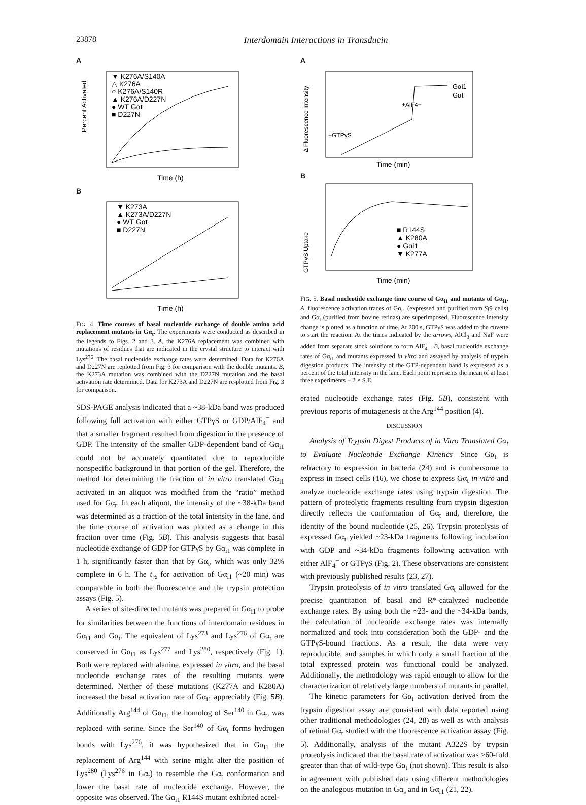23878 Interdomain Interactions in Transducin
A
▼ K276A/S140A
△ K276A
○ K276A/S140R
▲ K276A/D227N
● WT Gαt
■ D227N
Time (h)
Percent Activated
B
▼ K273A
▲ K273A/D227N
● WT Gαt
■ D227N
Time (h)
FIG. 4. Time courses of basal nucleotide exchange of double amino acid replacement mutants in Gα<sub>t</sub>. The experiments were conducted as described in the legends to Figs. 2 and 3. A, the K276A replacement was combined with mutations of residues that are indicated in the crystal structure to interact with Lys<sup>276</sup>. The basal nucleotide exchange rates were determined. Data for K276A and D227N are replotted from Fig. 3 for comparison with the double mutants. B, the K273A mutation was combined with the D227N mutation and the basal activation rate determined. Data for K273A and D227N are re-plotted from Fig. 3 for comparison.
SDS-PAGE analysis indicated that a ~38-kDa band was produced following full activation with either GTPγS or GDP/AlF<sub>4</sub><sup>−</sup> and that a smaller fragment resulted from digestion in the presence of GDP. The intensity of the smaller GDP-dependent band of Gα<sub>i1</sub> could not be accurately quantitated due to reproducible nonspecific background in that portion of the gel. Therefore, the method for determining the fraction of in vitro translated Gα<sub>i1</sub> activated in an aliquot was modified from the “ratio” method used for Gα<sub>t</sub>. In each aliquot, the intensity of the ~38-kDa band was determined as a fraction of the total intensity in the lane, and the time course of activation was plotted as a change in this fraction over time (Fig. 5B). This analysis suggests that basal nucleotide exchange of GDP for GTPγS by Gα<sub>i1</sub> was complete in 1 h, significantly faster than that by Gα<sub>t</sub>, which was only 32% complete in 6 h. The t<sub>½</sub> for activation of Gα<sub>i1</sub> (~20 min) was comparable in both the fluorescence and the trypsin protection assays (Fig. 5).
A series of site-directed mutants was prepared in Gα<sub>i1</sub> to probe for similarities between the functions of interdomain residues in Gα<sub>i1</sub> and Gα<sub>t</sub>. The equivalent of Lys<sup>273</sup> and Lys<sup>276</sup> of Gα<sub>t</sub> are conserved in Gα<sub>i1</sub> as Lys<sup>277</sup> and Lys<sup>280</sup>, respectively (Fig. 1). Both were replaced with alanine, expressed in vitro, and the basal nucleotide exchange rates of the resulting mutants were determined. Neither of these mutations (K277A and K280A) increased the basal activation rate of Gα<sub>i1</sub> appreciably (Fig. 5B). Additionally Arg<sup>144</sup> of Gα<sub>i1</sub>, the homolog of Ser<sup>140</sup> in Gα<sub>t</sub>, was replaced with serine. Since the Ser<sup>140</sup> of Gα<sub>t</sub> forms hydrogen bonds with Lys<sup>276</sup>, it was hypothesized that in Gα<sub>i1</sub> the replacement of Arg<sup>144</sup> with serine might alter the position of Lys<sup>280</sup> (Lys<sup>276</sup> in Gα<sub>t</sub>) to resemble the Gα<sub>t</sub> conformation and lower the basal rate of nucleotide exchange. However, the opposite was observed. The Gα<sub>i1</sub> R144S mutant exhibited accel-
A
+GTPγS
+AlF4−
Gαi1
Gαt
Time (min)
Δ Fluorescence Intensity
B
■ R144S
▲ K280A
● Gαi1
▼ K277A
Time (min)
GTPγS Uptake
FIG. 5. Basal nucleotide exchange time course of Gα<sub>i1</sub> and mutants of Gα<sub>i1</sub>. A, fluorescence activation traces of Gα<sub>i1</sub> (expressed and purified from Sf9 cells) and Gα<sub>t</sub> (purified from bovine retinas) are superimposed. Fluorescence intensity change is plotted as a function of time. At 200 s, GTPγS was added to the cuvette to start the reaction. At the times indicated by the arrows, AlCl<sub>3</sub> and NaF were added from separate stock solutions to form AlF<sub>4</sub><sup>−</sup>. B, basal nucleotide exchange rates of Gα<sub>i1</sub> and mutants expressed in vitro and assayed by analysis of trypsin digestion products. The intensity of the GTP-dependent band is expressed as a percent of the total intensity in the lane. Each point represents the mean of at least three experiments ± 2 × S.E.
erated nucleotide exchange rates (Fig. 5B), consistent with previous reports of mutagenesis at the Arg<sup>144</sup> position (4).
DISCUSSION
Analysis of Trypsin Digest Products of in Vitro Translated Gα<sub>t</sub> to Evaluate Nucleotide Exchange Kinetics—Since Gα<sub>t</sub> is refractory to expression in bacteria (24) and is cumbersome to express in insect cells (16), we chose to express Gα<sub>t</sub> in vitro and analyze nucleotide exchange rates using trypsin digestion. The pattern of proteolytic fragments resulting from trypsin digestion directly reflects the conformation of Gα<sub>t</sub> and, therefore, the identity of the bound nucleotide (25, 26). Trypsin proteolysis of expressed Gα<sub>t</sub> yielded ~23-kDa fragments following incubation with GDP and ~34-kDa fragments following activation with either AlF<sub>4</sub><sup>−</sup> or GTPγS (Fig. 2). These observations are consistent with previously published results (23, 27).
Trypsin proteolysis of in vitro translated Gα<sub>t</sub> allowed for the precise quantitation of basal and R*-catalyzed nucleotide exchange rates. By using both the ~23- and the ~34-kDa bands, the calculation of nucleotide exchange rates was internally normalized and took into consideration both the GDP- and the GTPγS-bound fractions. As a result, the data were very reproducible, and samples in which only a small fraction of the total expressed protein was functional could be analyzed. Additionally, the methodology was rapid enough to allow for the characterization of relatively large numbers of mutants in parallel.
The kinetic parameters for Gα<sub>t</sub> activation derived from the trypsin digestion assay are consistent with data reported using other traditional methodologies (24, 28) as well as with analysis of retinal Gα<sub>t</sub> studied with the fluorescence activation assay (Fig. 5). Additionally, analysis of the mutant A322S by trypsin proteolysis indicated that the basal rate of activation was >60-fold greater than that of wild-type Gα<sub>t</sub> (not shown). This result is also in agreement with published data using different methodologies on the analogous mutation in Gα<sub>s</sub> and in Gα<sub>i1</sub> (21, 22).